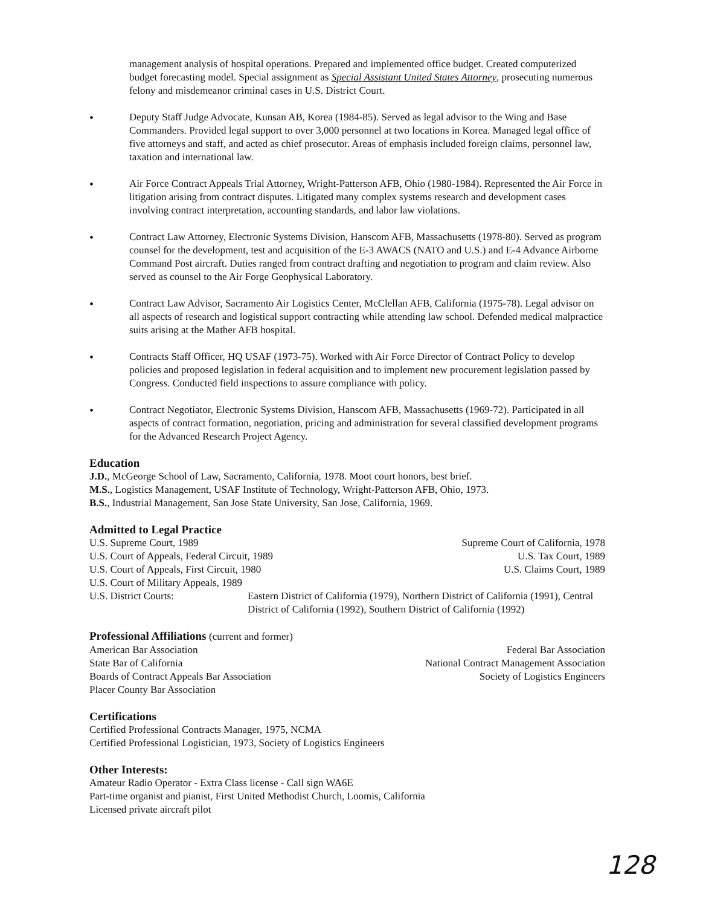management analysis of hospital operations. Prepared and implemented office budget. Created computerized budget forecasting model. Special assignment as Special Assistant United States Attorney, prosecuting numerous felony and misdemeanor criminal cases in U.S. District Court.
•
Deputy Staff Judge Advocate, Kunsan AB, Korea (1984-85). Served as legal advisor to the Wing and Base Commanders. Provided legal support to over 3,000 personnel at two locations in Korea. Managed legal office of five attorneys and staff, and acted as chief prosecutor. Areas of emphasis included foreign claims, personnel law, taxation and international law.
•
Air Force Contract Appeals Trial Attorney, Wright-Patterson AFB, Ohio (1980-1984). Represented the Air Force in litigation arising from contract disputes. Litigated many complex systems research and development cases involving contract interpretation, accounting standards, and labor law violations.
•
Contract Law Attorney, Electronic Systems Division, Hanscom AFB, Massachusetts (1978-80). Served as program counsel for the development, test and acquisition of the E-3 AWACS (NATO and U.S.) and E-4 Advance Airborne Command Post aircraft. Duties ranged from contract drafting and negotiation to program and claim review. Also served as counsel to the Air Forge Geophysical Laboratory.
•
Contract Law Advisor, Sacramento Air Logistics Center, McClellan AFB, California (1975-78). Legal advisor on all aspects of research and logistical support contracting while attending law school. Defended medical malpractice suits arising at the Mather AFB hospital.
•
Contracts Staff Officer, HQ USAF (1973-75). Worked with Air Force Director of Contract Policy to develop policies and proposed legislation in federal acquisition and to implement new procurement legislation passed by Congress. Conducted field inspections to assure compliance with policy.
•
Contract Negotiator, Electronic Systems Division, Hanscom AFB, Massachusetts (1969-72). Participated in all aspects of contract formation, negotiation, pricing and administration for several classified development programs for the Advanced Research Project Agency.
Education
J.D., McGeorge School of Law, Sacramento, California, 1978. Moot court honors, best brief.
M.S., Logistics Management, USAF Institute of Technology, Wright-Patterson AFB, Ohio, 1973.
B.S., Industrial Management, San Jose State University, San Jose, California, 1969.
Admitted to Legal Practice
U.S. Supreme Court, 1989 Supreme Court of California, 1978
U.S. Court of Appeals, Federal Circuit, 1989 U.S. Tax Court, 1989
U.S. Court of Appeals, First Circuit, 1980 U.S. Claims Court, 1989
U.S. Court of Military Appeals, 1989
U.S. District Courts: Eastern District of California (1979), Northern District of California (1991), Central District of California (1992), Southern District of California (1992)
Professional Affiliations (current and former)
American Bar Association
State Bar of California
Boards of Contract Appeals Bar Association
Placer County Bar Association
Federal Bar Association
National Contract Management Association
Society of Logistics Engineers
Certifications
Certified Professional Contracts Manager, 1975, NCMA
Certified Professional Logistician, 1973, Society of Logistics Engineers
Other Interests:
Amateur Radio Operator - Extra Class license - Call sign WA6E
Part-time organist and pianist, First United Methodist Church, Loomis, California
Licensed private aircraft pilot
128